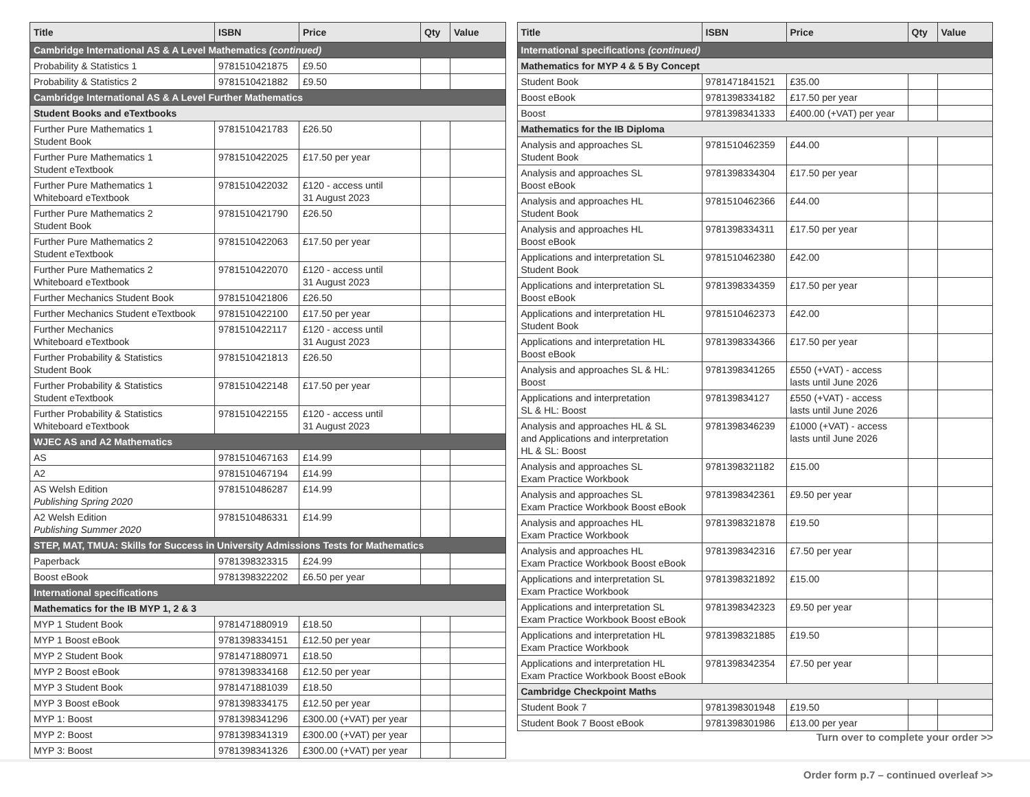| Title | ISBN | Price | Qty | Value |
| --- | --- | --- | --- | --- |
| Cambridge International AS & A Level Mathematics (continued) | | | | |
| Probability & Statistics 1 | 9781510421875 | £9.50 | | |
| Probability & Statistics 2 | 9781510421882 | £9.50 | | |
| Cambridge International AS & A Level Further Mathematics | | | | |
| Student Books and eTextbooks | | | | |
| Further Pure Mathematics 1 Student Book | 9781510421783 | £26.50 | | |
| Further Pure Mathematics 1 Student eTextbook | 9781510422025 | £17.50 per year | | |
| Further Pure Mathematics 1 Whiteboard eTextbook | 9781510422032 | £120 - access until 31 August 2023 | | |
| Further Pure Mathematics 2 Student Book | 9781510421790 | £26.50 | | |
| Further Pure Mathematics 2 Student eTextbook | 9781510422063 | £17.50 per year | | |
| Further Pure Mathematics 2 Whiteboard eTextbook | 9781510422070 | £120 - access until 31 August 2023 | | |
| Further Mechanics Student Book | 9781510421806 | £26.50 | | |
| Further Mechanics Student eTextbook | 9781510422100 | £17.50 per year | | |
| Further Mechanics Whiteboard eTextbook | 9781510422117 | £120 - access until 31 August 2023 | | |
| Further Probability & Statistics Student Book | 9781510421813 | £26.50 | | |
| Further Probability & Statistics Student eTextbook | 9781510422148 | £17.50 per year | | |
| Further Probability & Statistics Whiteboard eTextbook | 9781510422155 | £120 - access until 31 August 2023 | | |
| WJEC AS and A2 Mathematics | | | | |
| AS | 9781510467163 | £14.99 | | |
| A2 | 9781510467194 | £14.99 | | |
| AS Welsh Edition Publishing Spring 2020 | 9781510486287 | £14.99 | | |
| A2 Welsh Edition Publishing Summer 2020 | 9781510486331 | £14.99 | | |
| STEP, MAT, TMUA: Skills for Success in University Admissions Tests for Mathematics | | | | |
| Paperback | 9781398323315 | £24.99 | | |
| Boost eBook | 9781398322202 | £6.50 per year | | |
| International specifications | | | | |
| Mathematics for the IB MYP 1, 2 & 3 | | | | |
| MYP 1 Student Book | 9781471880919 | £18.50 | | |
| MYP 1 Boost eBook | 9781398334151 | £12.50 per year | | |
| MYP 2 Student Book | 9781471880971 | £18.50 | | |
| MYP 2 Boost eBook | 9781398334168 | £12.50 per year | | |
| MYP 3 Student Book | 9781471881039 | £18.50 | | |
| MYP 3 Boost eBook | 9781398334175 | £12.50 per year | | |
| MYP 1: Boost | 9781398341296 | £300.00 (+VAT) per year | | |
| MYP 2: Boost | 9781398341319 | £300.00 (+VAT) per year | | |
| MYP 3: Boost | 9781398341326 | £300.00 (+VAT) per year | | |
| Title | ISBN | Price | Qty | Value |
| --- | --- | --- | --- | --- |
| International specifications (continued) | | | | |
| Mathematics for MYP 4 & 5 By Concept | | | | |
| Student Book | 9781471841521 | £35.00 | | |
| Boost eBook | 9781398334182 | £17.50 per year | | |
| Boost | 9781398341333 | £400.00 (+VAT) per year | | |
| Mathematics for the IB Diploma | | | | |
| Analysis and approaches SL Student Book | 9781510462359 | £44.00 | | |
| Analysis and approaches SL Boost eBook | 9781398334304 | £17.50 per year | | |
| Analysis and approaches HL Student Book | 9781510462366 | £44.00 | | |
| Analysis and approaches HL Boost eBook | 9781398334311 | £17.50 per year | | |
| Applications and interpretation SL Student Book | 9781510462380 | £42.00 | | |
| Applications and interpretation SL Boost eBook | 9781398334359 | £17.50 per year | | |
| Applications and interpretation HL Student Book | 9781510462373 | £42.00 | | |
| Applications and interpretation HL Boost eBook | 9781398334366 | £17.50 per year | | |
| Analysis and approaches SL & HL: Boost | 9781398341265 | £550 (+VAT) - access lasts until June 2026 | | |
| Applications and interpretation SL & HL: Boost | 978139834127 | £550 (+VAT) - access lasts until June 2026 | | |
| Analysis and approaches HL & SL and Applications and interpretation HL & SL: Boost | 9781398346239 | £1000 (+VAT) - access lasts until June 2026 | | |
| Analysis and approaches SL Exam Practice Workbook | 9781398321182 | £15.00 | | |
| Analysis and approaches SL Exam Practice Workbook Boost eBook | 9781398342361 | £9.50 per year | | |
| Analysis and approaches HL Exam Practice Workbook | 9781398321878 | £19.50 | | |
| Analysis and approaches HL Exam Practice Workbook Boost eBook | 9781398342316 | £7.50 per year | | |
| Applications and interpretation SL Exam Practice Workbook | 9781398321892 | £15.00 | | |
| Applications and interpretation SL Exam Practice Workbook Boost eBook | 9781398342323 | £9.50 per year | | |
| Applications and interpretation HL Exam Practice Workbook | 9781398321885 | £19.50 | | |
| Applications and interpretation HL Exam Practice Workbook Boost eBook | 9781398342354 | £7.50 per year | | |
| Cambridge Checkpoint Maths | | | | |
| Student Book 7 | 9781398301948 | £19.50 | | |
| Student Book 7 Boost eBook | 9781398301986 | £13.00 per year | | |
Turn over to complete your order >>
Order form p.7 – continued overleaf >>